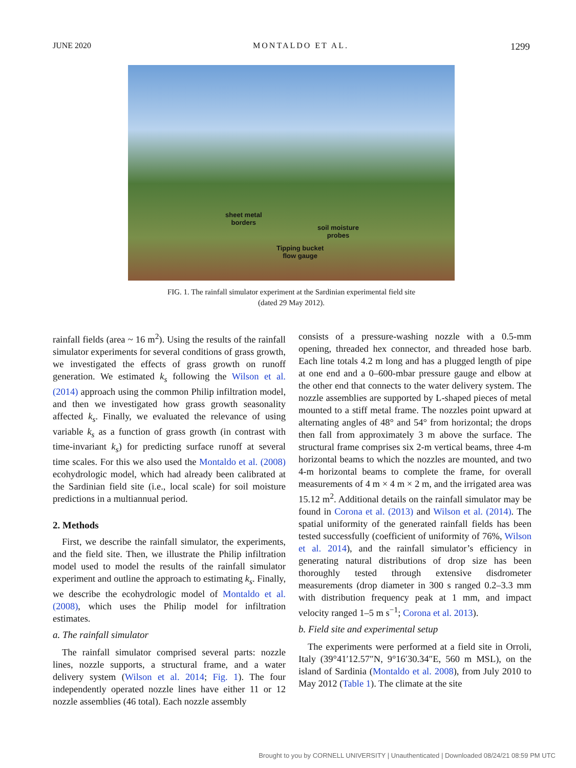JUNE 2020 MONTALDO ET AL. 1299
sheet metal
borders
soil moisture
probes
Tipping bucket
flow gauge
FIG. 1. The rainfall simulator experiment at the Sardinian experimental field site
(dated 29 May 2012).
rainfall fields (area ~ 16 m<sup>2</sup>). Using the results of the rainfall simulator experiments for several conditions of grass growth, we investigated the effects of grass growth on runoff generation. We estimated k<sub>s</sub> following the Wilson et al. (2014) approach using the common Philip infiltration model, and then we investigated how grass growth seasonality affected k<sub>s</sub>. Finally, we evaluated the relevance of using variable k<sub>s</sub> as a function of grass growth (in contrast with time-invariant k<sub>s</sub>) for predicting surface runoff at several time scales. For this we also used the Montaldo et al. (2008) ecohydrologic model, which had already been calibrated at the Sardinian field site (i.e., local scale) for soil moisture predictions in a multiannual period.
2. Methods
First, we describe the rainfall simulator, the experiments, and the field site. Then, we illustrate the Philip infiltration model used to model the results of the rainfall simulator experiment and outline the approach to estimating k<sub>s</sub>. Finally, we describe the ecohydrologic model of Montaldo et al. (2008), which uses the Philip model for infiltration estimates.
a. The rainfall simulator
The rainfall simulator comprised several parts: nozzle lines, nozzle supports, a structural frame, and a water delivery system (Wilson et al. 2014; Fig. 1). The four independently operated nozzle lines have either 11 or 12 nozzle assemblies (46 total). Each nozzle assembly
consists of a pressure-washing nozzle with a 0.5-mm opening, threaded hex connector, and threaded hose barb. Each line totals 4.2 m long and has a plugged length of pipe at one end and a 0–600-mbar pressure gauge and elbow at the other end that connects to the water delivery system. The nozzle assemblies are supported by L-shaped pieces of metal mounted to a stiff metal frame. The nozzles point upward at alternating angles of 48° and 54° from horizontal; the drops then fall from approximately 3 m above the surface. The structural frame comprises six 2-m vertical beams, three 4-m horizontal beams to which the nozzles are mounted, and two 4-m horizontal beams to complete the frame, for overall measurements of 4 m × 4 m × 2 m, and the irrigated area was 15.12 m<sup>2</sup>. Additional details on the rainfall simulator may be found in Corona et al. (2013) and Wilson et al. (2014). The spatial uniformity of the generated rainfall fields has been tested successfully (coefficient of uniformity of 76%, Wilson et al. 2014), and the rainfall simulator’s efficiency in generating natural distributions of drop size has been thoroughly tested through extensive disdrometer measurements (drop diameter in 300 s ranged 0.2–3.3 mm with distribution frequency peak at 1 mm, and impact velocity ranged 1–5 m s<sup>−1</sup>; Corona et al. 2013).
b. Field site and experimental setup
The experiments were performed at a field site in Orroli, Italy (39°41′12.57″N, 9°16′30.34″E, 560 m MSL), on the island of Sardinia (Montaldo et al. 2008), from July 2010 to May 2012 (Table 1). The climate at the site
Brought to you by CORNELL UNIVERSITY | Unauthenticated | Downloaded 08/24/21 08:59 PM UTC